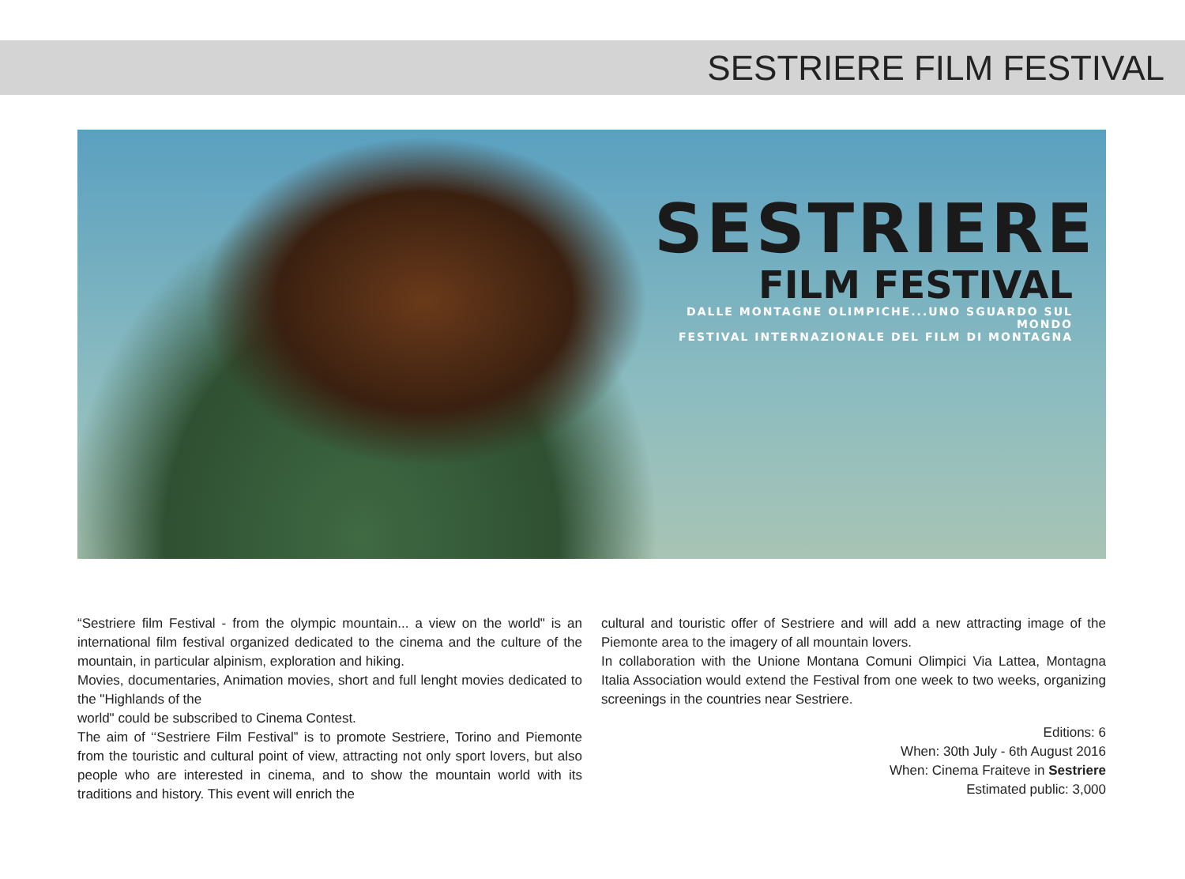SESTRIERE FILM FESTIVAL
SESTRIERE
FILM FESTIVAL
DALLE MONTAGNE OLIMPICHE...UNO SGUARDO SUL MONDO
FESTIVAL INTERNAZIONALE DEL FILM DI MONTAGNA
“Sestriere film Festival - from the olympic mountain... a view on the world" is an international film festival organized dedicated to the cinema and the culture of the mountain, in particular alpinism, exploration and hiking.
Movies, documentaries, Animation movies, short and full lenght movies dedicated to the "Highlands of the
world" could be subscribed to Cinema Contest.
The aim of ‘‘Sestriere Film Festival” is to promote Sestriere, Torino and Piemonte from the touristic and cultural point of view, attracting not only sport lovers, but also people who are interested in cinema, and to show the mountain world with its traditions and history. This event will enrich the
cultural and touristic offer of Sestriere and will add a new attracting image of the Piemonte area to the imagery of all mountain lovers.
In collaboration with the Unione Montana Comuni Olimpici Via Lattea, Montagna Italia Association would extend the Festival from one week to two weeks, organizing screenings in the countries near Sestriere.
Editions: 6
When: 30th July - 6th August 2016
When: Cinema Fraiteve in Sestriere
Estimated public: 3,000